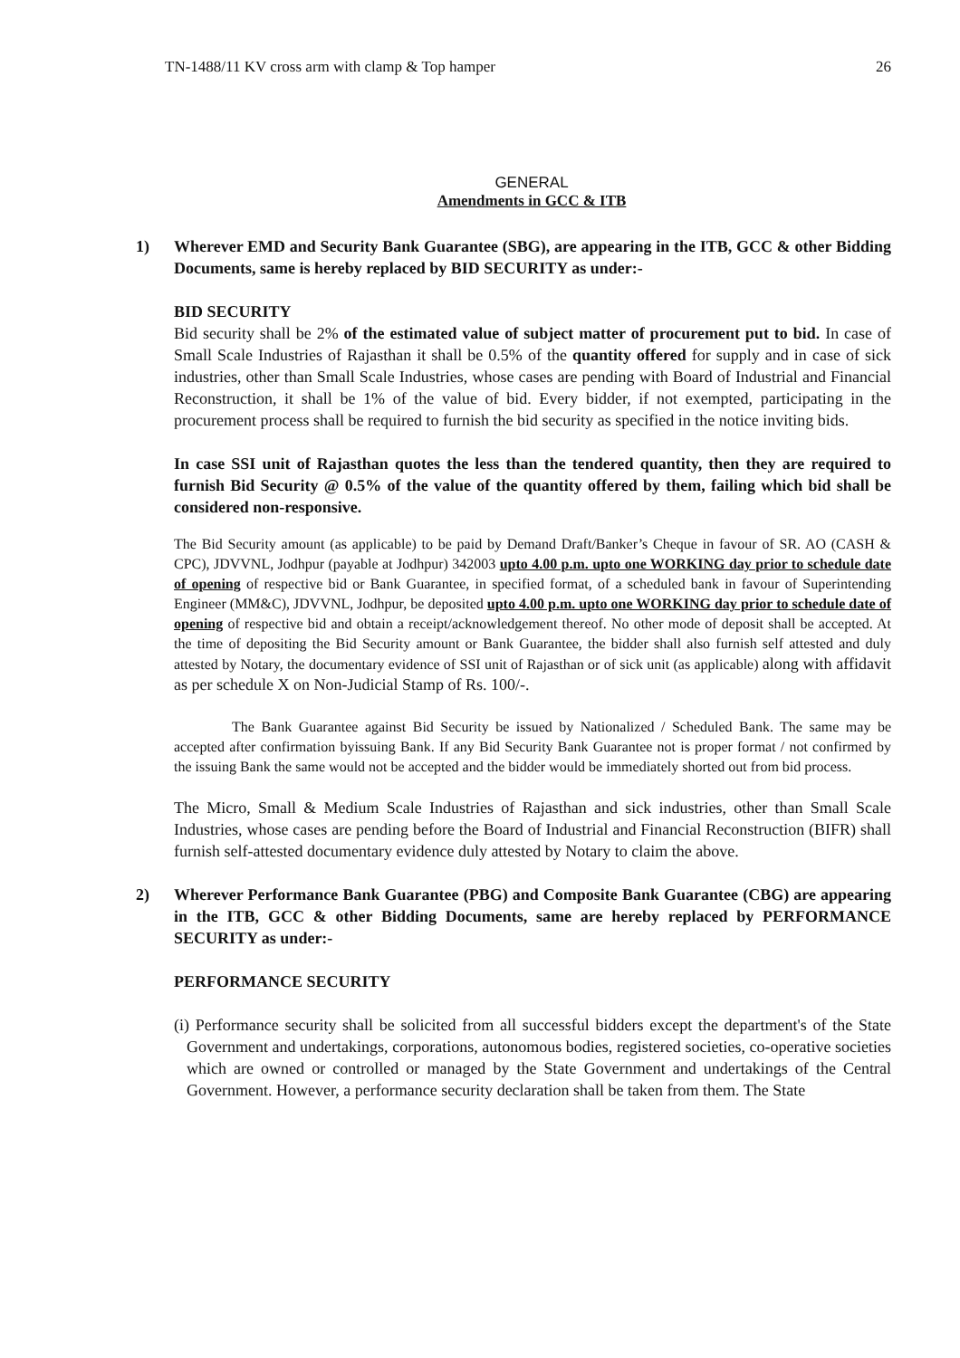TN-1488/11 KV cross arm with clamp & Top hamper 26
GENERAL
Amendments in GCC & ITB
1) Wherever EMD and Security Bank Guarantee (SBG), are appearing in the ITB, GCC & other Bidding Documents, same is hereby replaced by BID SECURITY as under:-
BID SECURITY
Bid security shall be 2% of the estimated value of subject matter of procurement put to bid. In case of Small Scale Industries of Rajasthan it shall be 0.5% of the quantity offered for supply and in case of sick industries, other than Small Scale Industries, whose cases are pending with Board of Industrial and Financial Reconstruction, it shall be 1% of the value of bid. Every bidder, if not exempted, participating in the procurement process shall be required to furnish the bid security as specified in the notice inviting bids.
In case SSI unit of Rajasthan quotes the less than the tendered quantity, then they are required to furnish Bid Security @ 0.5% of the value of the quantity offered by them, failing which bid shall be considered non-responsive.
The Bid Security amount (as applicable) to be paid by Demand Draft/Banker’s Cheque in favour of SR. AO (CASH & CPC), JDVVNL, Jodhpur (payable at Jodhpur) 342003 upto 4.00 p.m. upto one WORKING day prior to schedule date of opening of respective bid or Bank Guarantee, in specified format, of a scheduled bank in favour of Superintending Engineer (MM&C), JDVVNL, Jodhpur, be deposited upto 4.00 p.m. upto one WORKING day prior to schedule date of opening of respective bid and obtain a receipt/acknowledgement thereof. No other mode of deposit shall be accepted. At the time of depositing the Bid Security amount or Bank Guarantee, the bidder shall also furnish self attested and duly attested by Notary, the documentary evidence of SSI unit of Rajasthan or of sick unit (as applicable) along with affidavit as per schedule X on Non-Judicial Stamp of Rs. 100/-.
The Bank Guarantee against Bid Security be issued by Nationalized / Scheduled Bank. The same may be accepted after confirmation byissuing Bank. If any Bid Security Bank Guarantee not is proper format / not confirmed by the issuing Bank the same would not be accepted and the bidder would be immediately shorted out from bid process.
The Micro, Small & Medium Scale Industries of Rajasthan and sick industries, other than Small Scale Industries, whose cases are pending before the Board of Industrial and Financial Reconstruction (BIFR) shall furnish self-attested documentary evidence duly attested by Notary to claim the above.
2) Wherever Performance Bank Guarantee (PBG) and Composite Bank Guarantee (CBG) are appearing in the ITB, GCC & other Bidding Documents, same are hereby replaced by PERFORMANCE SECURITY as under:-
PERFORMANCE SECURITY
(i) Performance security shall be solicited from all successful bidders except the department's of the State Government and undertakings, corporations, autonomous bodies, registered societies, co-operative societies which are owned or controlled or managed by the State Government and undertakings of the Central Government. However, a performance security declaration shall be taken from them. The State